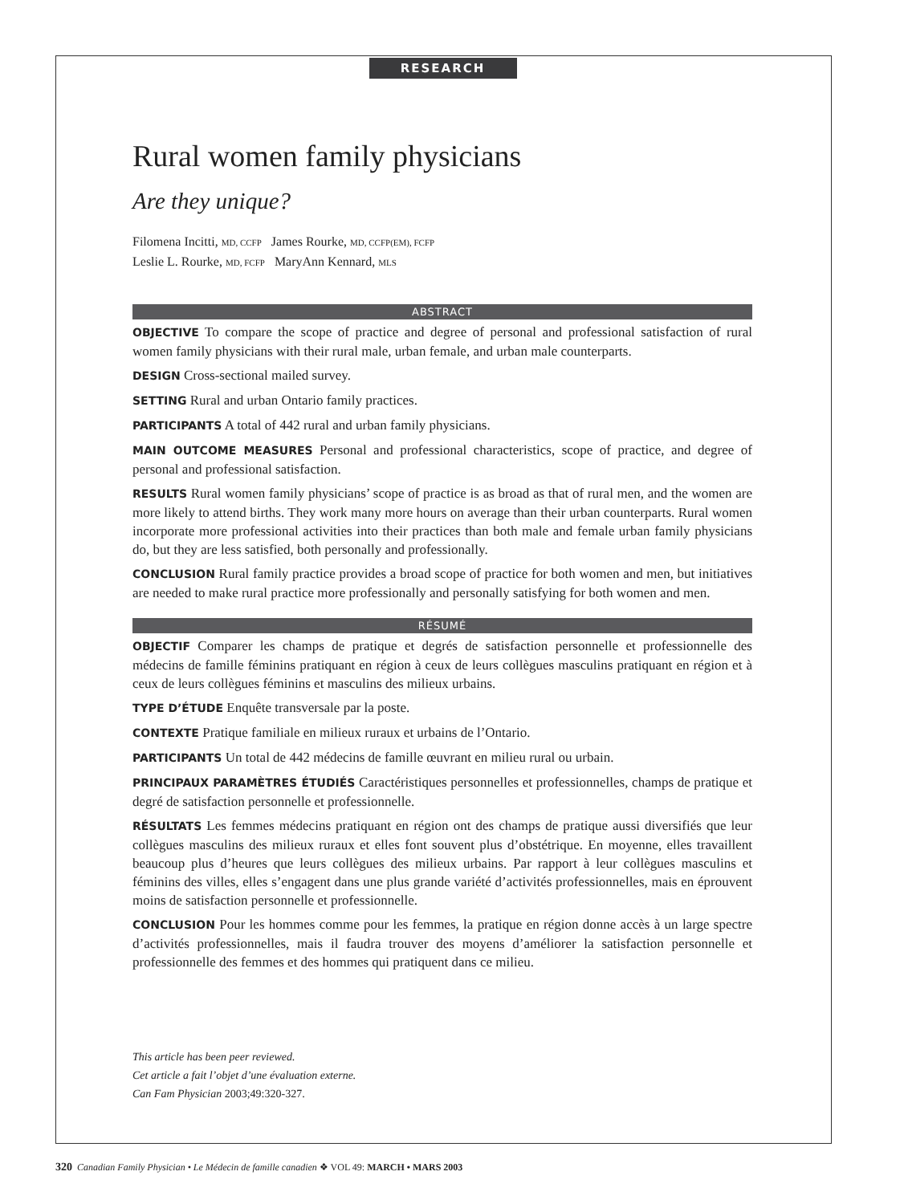RESEARCH
Rural women family physicians
Are they unique?
Filomena Incitti, MD, CCFP James Rourke, MD, CCFP(EM), FCFP
Leslie L. Rourke, MD, FCFP MaryAnn Kennard, MLS
ABSTRACT
OBJECTIVE To compare the scope of practice and degree of personal and professional satisfaction of rural women family physicians with their rural male, urban female, and urban male counterparts.
DESIGN Cross-sectional mailed survey.
SETTING Rural and urban Ontario family practices.
PARTICIPANTS A total of 442 rural and urban family physicians.
MAIN OUTCOME MEASURES Personal and professional characteristics, scope of practice, and degree of personal and professional satisfaction.
RESULTS Rural women family physicians’ scope of practice is as broad as that of rural men, and the women are more likely to attend births. They work many more hours on average than their urban counterparts. Rural women incorporate more professional activities into their practices than both male and female urban family physicians do, but they are less satisfied, both personally and professionally.
CONCLUSION Rural family practice provides a broad scope of practice for both women and men, but initiatives are needed to make rural practice more professionally and personally satisfying for both women and men.
RÉSUMÉ
OBJECTIF Comparer les champs de pratique et degrés de satisfaction personnelle et professionnelle des médecins de famille féminins pratiquant en région à ceux de leurs collègues masculins pratiquant en région et à ceux de leurs collègues féminins et masculins des milieux urbains.
TYPE D’ÉTUDE Enquête transversale par la poste.
CONTEXTE Pratique familiale en milieux ruraux et urbains de l’Ontario.
PARTICIPANTS Un total de 442 médecins de famille œuvrant en milieu rural ou urbain.
PRINCIPAUX PARAMÈTRES ÉTUDIÉS Caractéristiques personnelles et professionnelles, champs de pratique et degré de satisfaction personnelle et professionnelle.
RÉSULTATS Les femmes médecins pratiquant en région ont des champs de pratique aussi diversifiés que leur collègues masculins des milieux ruraux et elles font souvent plus d’obstétrique. En moyenne, elles travaillent beaucoup plus d’heures que leurs collègues des milieux urbains. Par rapport à leur collègues masculins et féminins des villes, elles s’engagent dans une plus grande variété d’activités professionnelles, mais en éprouvent moins de satisfaction personnelle et professionnelle.
CONCLUSION Pour les hommes comme pour les femmes, la pratique en région donne accès à un large spectre d’activités professionnelles, mais il faudra trouver des moyens d’améliorer la satisfaction personnelle et professionnelle des femmes et des hommes qui pratiquent dans ce milieu.
This article has been peer reviewed.
Cet article a fait l’objet d’une évaluation externe.
Can Fam Physician 2003;49:320-327.
320 Canadian Family Physician • Le Médecin de famille canadien ❖ VOL 49: MARCH • MARS 2003